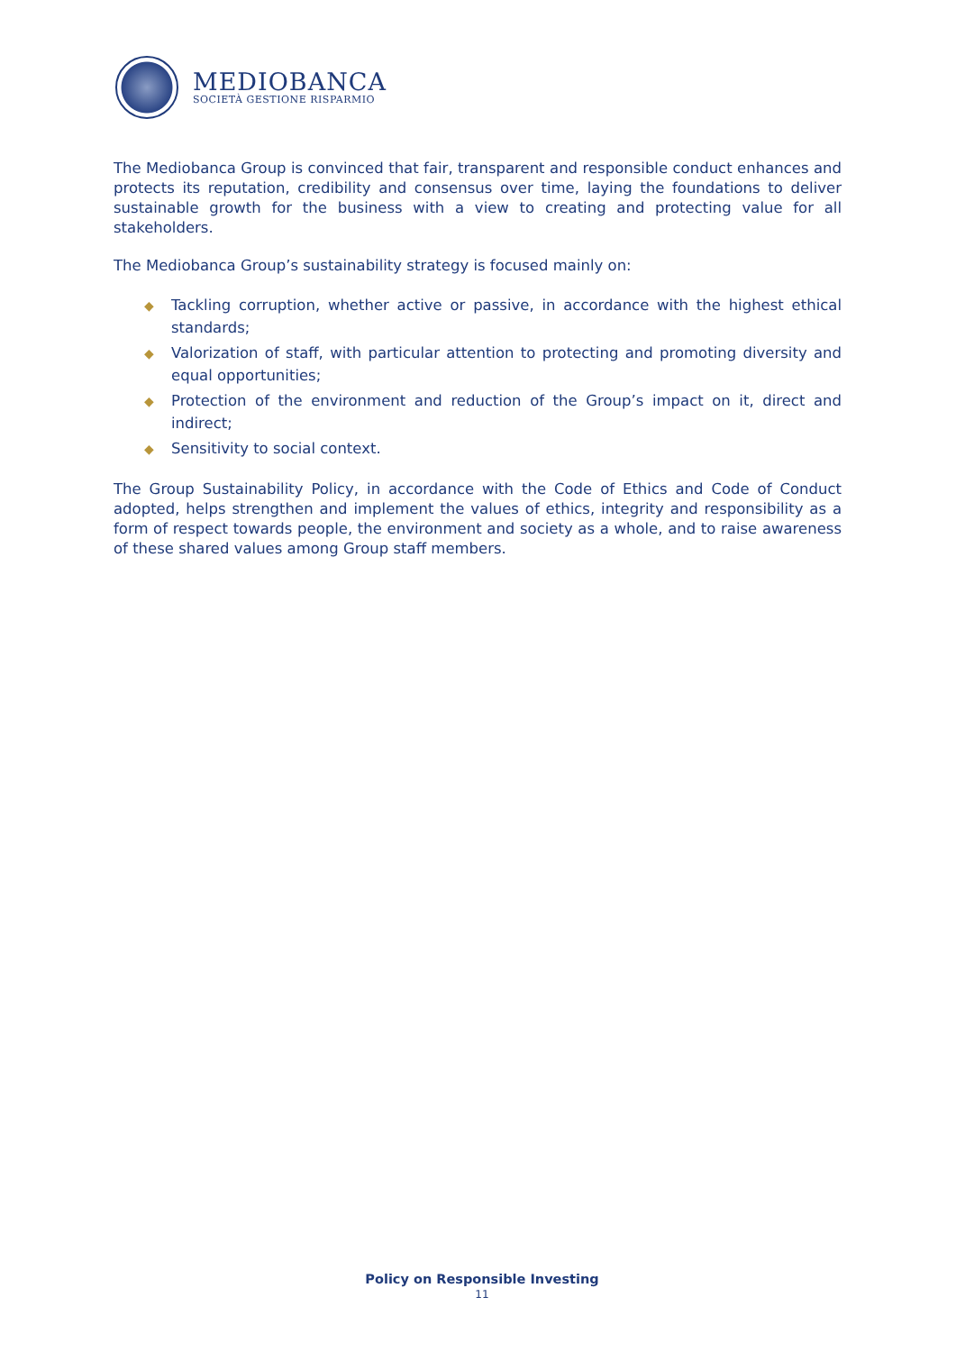MEDIOBANCA
SOCIETÀ GESTIONE RISPARMIO
The Mediobanca Group is convinced that fair, transparent and responsible conduct enhances and protects its reputation, credibility and consensus over time, laying the foundations to deliver sustainable growth for the business with a view to creating and protecting value for all stakeholders.
The Mediobanca Group’s sustainability strategy is focused mainly on:
◆ Tackling corruption, whether active or passive, in accordance with the highest ethical standards;
◆ Valorization of staff, with particular attention to protecting and promoting diversity and equal opportunities;
◆ Protection of the environment and reduction of the Group’s impact on it, direct and indirect;
◆ Sensitivity to social context.
The Group Sustainability Policy, in accordance with the Code of Ethics and Code of Conduct adopted, helps strengthen and implement the values of ethics, integrity and responsibility as a form of respect towards people, the environment and society as a whole, and to raise awareness of these shared values among Group staff members.
Policy on Responsible Investing
11